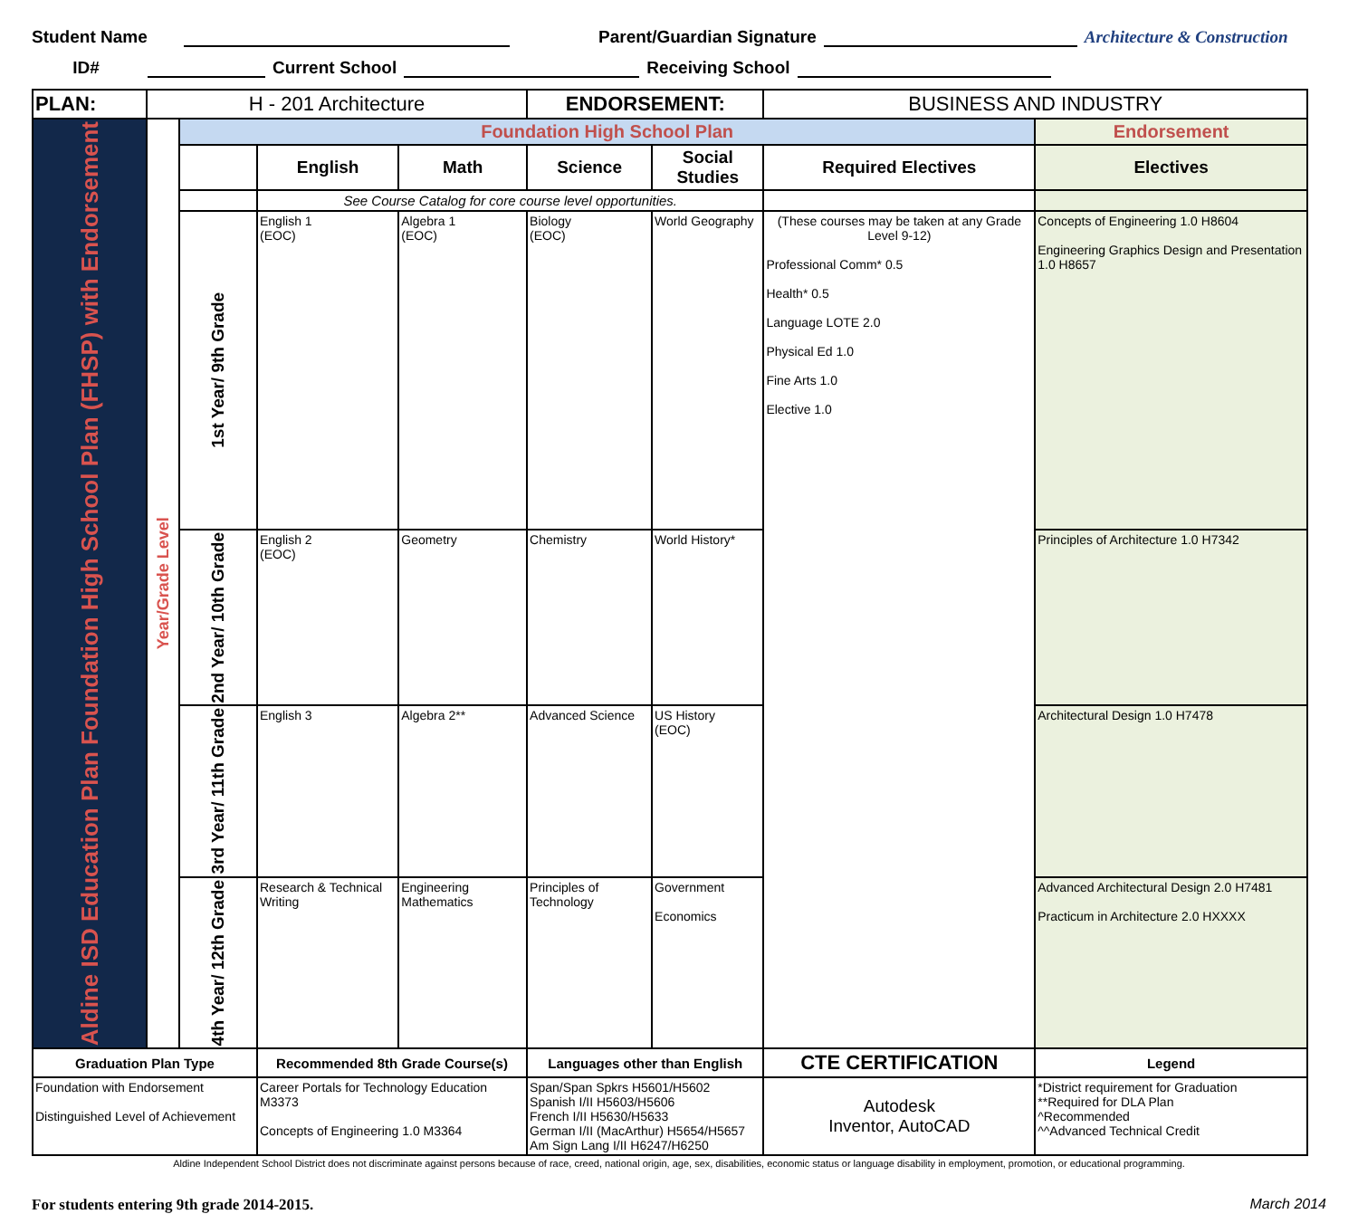Student Name Parent/Guardian Signature Architecture & Construction
ID# Current School Receiving School
| PLAN: | H - 201 Architecture | | | | ENDORSEMENT: | | BUSINESS AND INDUSTRY | |
| Aldine ISD Education Plan Foundation High School Plan (FHSP) with Endorsement | Year/Grade Level | Foundation High School Plan | | | | | | Endorsement |
| | | | English | Math | Science | Social Studies | Required Electives | Electives |
| | | | See Course Catalog for core course level opportunities. | | | | | |
| | | 1st Year/ 9th Grade | English 1 (EOC) | Algebra 1 (EOC) | Biology (EOC) | World Geography | (These courses may be taken at any Grade Level 9-12) Professional Comm* 0.5 Health* 0.5 Language LOTE 2.0 Physical Ed 1.0 Fine Arts 1.0 Elective 1.0 | Concepts of Engineering 1.0 H8604 Engineering Graphics Design and Presentation 1.0 H8657 |
| | | 2nd Year/ 10th Grade | English 2 (EOC) | Geometry | Chemistry | World History* | | Principles of Architecture 1.0 H7342 |
| | | 3rd Year/ 11th Grade | English 3 | Algebra 2** | Advanced Science | US History (EOC) | | Architectural Design 1.0 H7478 |
| | | 4th Year/ 12th Grade | Research & Technical Writing | Engineering Mathematics | Principles of Technology | Government Economics | | Advanced Architectural Design 2.0 H7481 Practicum in Architecture 2.0 HXXXX |
| Graduation Plan Type | | | Recommended 8th Grade Course(s) | | Languages other than English | | CTE CERTIFICATION | Legend |
| Foundation with Endorsement Distinguished Level of Achievement | | | Career Portals for Technology Education M3373 Concepts of Engineering 1.0 M3364 | | Span/Span Spkrs H5601/H5602 Spanish I/II H5603/H5606 French I/II H5630/H5633 German I/II (MacArthur) H5654/H5657 Am Sign Lang I/II H6247/H6250 | | Autodesk Inventor, AutoCAD | *District requirement for Graduation **Required for DLA Plan ^Recommended ^^Advanced Technical Credit |
Aldine Independent School District does not discriminate against persons because of race, creed, national origin, age, sex, disabilities, economic status or language disability in employment, promotion, or educational programming.
For students entering 9th grade 2014-2015. March 2014